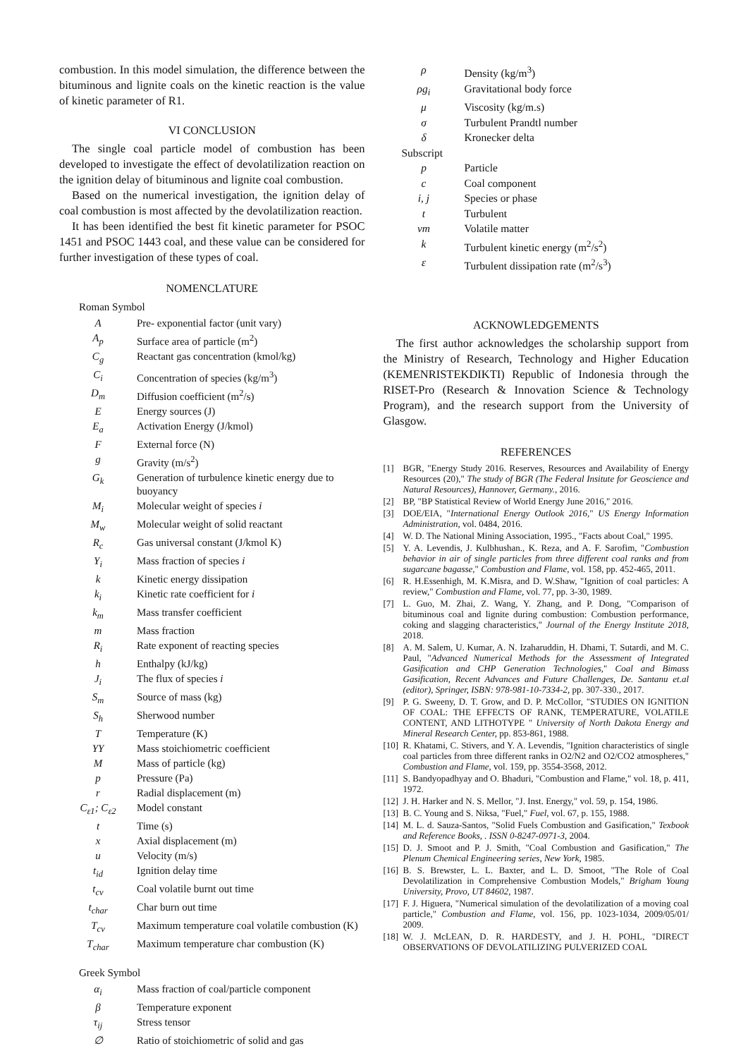combustion. In this model simulation, the difference between the bituminous and lignite coals on the kinetic reaction is the value of kinetic parameter of R1.
VI CONCLUSION
The single coal particle model of combustion has been developed to investigate the effect of devolatilization reaction on the ignition delay of bituminous and lignite coal combustion.
Based on the numerical investigation, the ignition delay of coal combustion is most affected by the devolatilization reaction.
It has been identified the best fit kinetic parameter for PSOC 1451 and PSOC 1443 coal, and these value can be considered for further investigation of these types of coal.
NOMENCLATURE
Roman Symbol
| A | Pre- exponential factor (unit vary) |
| A<sub>p</sub> | Surface area of particle (m<sup>2</sup>) |
| C<sub>g</sub> | Reactant gas concentration (kmol/kg) |
| C<sub>i</sub> | Concentration of species (kg/m<sup>3</sup>) |
| D<sub>m</sub> | Diffusion coefficient (m<sup>2</sup>/s) |
| E | Energy sources (J) |
| E<sub>a</sub> | Activation Energy (J/kmol) |
| F | External force (N) |
| g | Gravity (m/s<sup>2</sup>) |
| G<sub>k</sub> | Generation of turbulence kinetic energy due to buoyancy |
| M<sub>i</sub> | Molecular weight of species i |
| M<sub>w</sub> | Molecular weight of solid reactant |
| R<sub>c</sub> | Gas universal constant (J/kmol K) |
| Y<sub>i</sub> | Mass fraction of species i |
| k | Kinetic energy dissipation |
| k<sub>i</sub> | Kinetic rate coefficient for i |
| k<sub>m</sub> | Mass transfer coefficient |
| m | Mass fraction |
| R<sub>i</sub> | Rate exponent of reacting species |
| h | Enthalpy (kJ/kg) |
| J<sub>i</sub> | The flux of species i |
| S<sub>m</sub> | Source of mass (kg) |
| S<sub>h</sub> | Sherwood number |
| T | Temperature (K) |
| YY | Mass stoichiometric coefficient |
| M | Mass of particle (kg) |
| p | Pressure (Pa) |
| r | Radial displacement (m) |
| C<sub>ε1</sub>; C<sub>ε2</sub> | Model constant |
| t | Time (s) |
| x | Axial displacement (m) |
| u | Velocity (m/s) |
| t<sub>id</sub> | Ignition delay time |
| t<sub>cv</sub> | Coal volatile burnt out time |
| t<sub>char</sub> | Char burn out time |
| T<sub>cv</sub> | Maximum temperature coal volatile combustion (K) |
| T<sub>char</sub> | Maximum temperature char combustion (K) |
Greek Symbol
| α<sub>i</sub> | Mass fraction of coal/particle component |
| β | Temperature exponent |
| τ<sub>ij</sub> | Stress tensor |
| ∅ | Ratio of stoichiometric of solid and gas |
| ρ | Density (kg/m<sup>3</sup>) |
| ρg<sub>i</sub> | Gravitational body force |
| μ | Viscosity (kg/m.s) |
| σ | Turbulent Prandtl number |
| δ | Kronecker delta |
| Subscript | |
| p | Particle |
| c | Coal component |
| i, j | Species or phase |
| t | Turbulent |
| vm | Volatile matter |
| k | Turbulent kinetic energy (m<sup>2</sup>/s<sup>2</sup>) |
| ε | Turbulent dissipation rate (m<sup>2</sup>/s<sup>3</sup>) |
ACKNOWLEDGEMENTS
The first author acknowledges the scholarship support from the Ministry of Research, Technology and Higher Education (KEMENRISTEKDIKTI) Republic of Indonesia through the RISET-Pro (Research & Innovation Science & Technology Program), and the research support from the University of Glasgow.
REFERENCES
[1] BGR, "Energy Study 2016. Reserves, Resources and Availability of Energy Resources (20)," The study of BGR (The Federal Insitute for Geoscience and Natural Resources), Hannover, Germany., 2016.
[2] BP, "BP Statistical Review of World Energy June 2016," 2016.
[3] DOE/EIA, "International Energy Outlook 2016," US Energy Information Administration, vol. 0484, 2016.
[4] W. D. The National Mining Association, 1995., "Facts about Coal," 1995.
[5] Y. A. Levendis, J. Kulbhushan., K. Reza, and A. F. Sarofim, "Combustion behavior in air of single particles from three different coal ranks and from sugarcane bagasse," Combustion and Flame, vol. 158, pp. 452-465, 2011.
[6] R. H.Essenhigh, M. K.Misra, and D. W.Shaw, "Ignition of coal particles: A review," Combustion and Flame, vol. 77, pp. 3-30, 1989.
[7] L. Guo, M. Zhai, Z. Wang, Y. Zhang, and P. Dong, "Comparison of bituminous coal and lignite during combustion: Combustion performance, coking and slagging characteristics," Journal of the Energy Institute 2018, 2018.
[8] A. M. Salem, U. Kumar, A. N. Izaharuddin, H. Dhami, T. Sutardi, and M. C. Paul, "Advanced Numerical Methods for the Assessment of Integrated Gasification and CHP Generation Technologies," Coal and Bimass Gasification, Recent Advances and Future Challenges, De. Santanu et.al (editor), Springer, ISBN: 978-981-10-7334-2, pp. 307-330., 2017.
[9] P. G. Sweeny, D. T. Grow, and D. P. McCollor, "STUDIES ON IGNITION OF COAL: THE EFFECTS OF RANK, TEMPERATURE, VOLATILE CONTENT, AND LITHOTYPE " University of North Dakota Energy and Mineral Research Center, pp. 853-861, 1988.
[10] R. Khatami, C. Stivers, and Y. A. Levendis, "Ignition characteristics of single coal particles from three different ranks in O2/N2 and O2/CO2 atmospheres," Combustion and Flame, vol. 159, pp. 3554-3568, 2012.
[11] S. Bandyopadhyay and O. Bhaduri, "Combustion and Flame," vol. 18, p. 411, 1972.
[12] J. H. Harker and N. S. Mellor, "J. Inst. Energy," vol. 59, p. 154, 1986.
[13] B. C. Young and S. Niksa, "Fuel," Fuel, vol. 67, p. 155, 1988.
[14] M. L. d. Sauza-Santos, "Solid Fuels Combustion and Gasification," Texbook and Reference Books, . ISSN 0-8247-0971-3, 2004.
[15] D. J. Smoot and P. J. Smith, "Coal Combustion and Gasification," The Plenum Chemical Engineering series, New York, 1985.
[16] B. S. Brewster, L. L. Baxter, and L. D. Smoot, "The Role of Coal Devolatilization in Comprehensive Combustion Models," Brigham Young University, Provo, UT 84602, 1987.
[17] F. J. Higuera, "Numerical simulation of the devolatilization of a moving coal particle," Combustion and Flame, vol. 156, pp. 1023-1034, 2009/05/01/ 2009.
[18] W. J. McLEAN, D. R. HARDESTY, and J. H. POHL, "DIRECT OBSERVATIONS OF DEVOLATILIZING PULVERIZED COAL